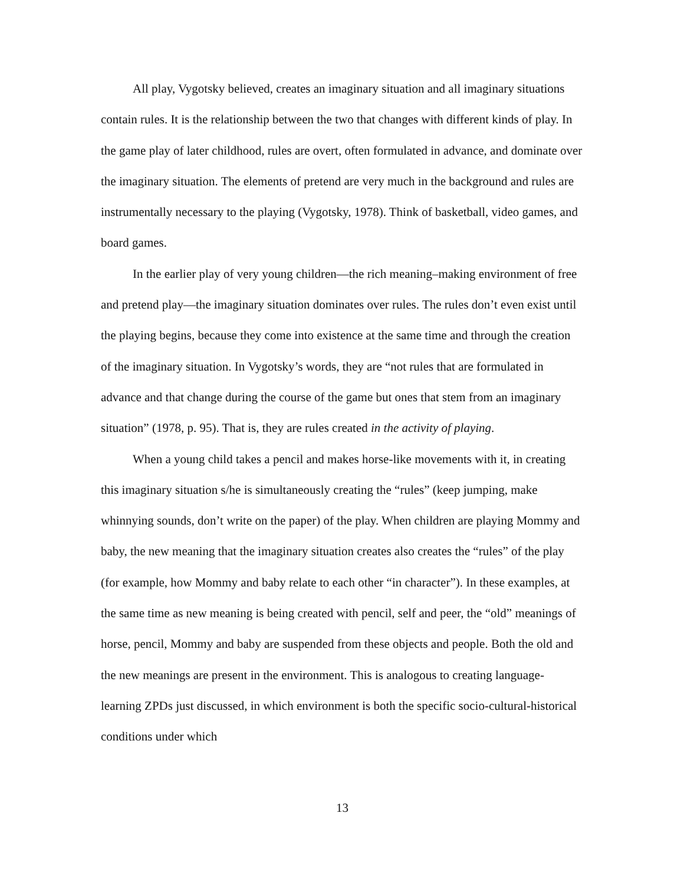All play, Vygotsky believed, creates an imaginary situation and all imaginary situations contain rules. It is the relationship between the two that changes with different kinds of play. In the game play of later childhood, rules are overt, often formulated in advance, and dominate over the imaginary situation. The elements of pretend are very much in the background and rules are instrumentally necessary to the playing (Vygotsky, 1978). Think of basketball, video games, and board games.
In the earlier play of very young children—the rich meaning–making environment of free and pretend play—the imaginary situation dominates over rules. The rules don’t even exist until the playing begins, because they come into existence at the same time and through the creation of the imaginary situation. In Vygotsky’s words, they are “not rules that are formulated in advance and that change during the course of the game but ones that stem from an imaginary situation” (1978, p. 95). That is, they are rules created in the activity of playing.
When a young child takes a pencil and makes horse-like movements with it, in creating this imaginary situation s/he is simultaneously creating the “rules” (keep jumping, make whinnying sounds, don’t write on the paper) of the play. When children are playing Mommy and baby, the new meaning that the imaginary situation creates also creates the “rules” of the play (for example, how Mommy and baby relate to each other “in character”). In these examples, at the same time as new meaning is being created with pencil, self and peer, the “old” meanings of horse, pencil, Mommy and baby are suspended from these objects and people. Both the old and the new meanings are present in the environment. This is analogous to creating language-learning ZPDs just discussed, in which environment is both the specific socio-cultural-historical conditions under which
13